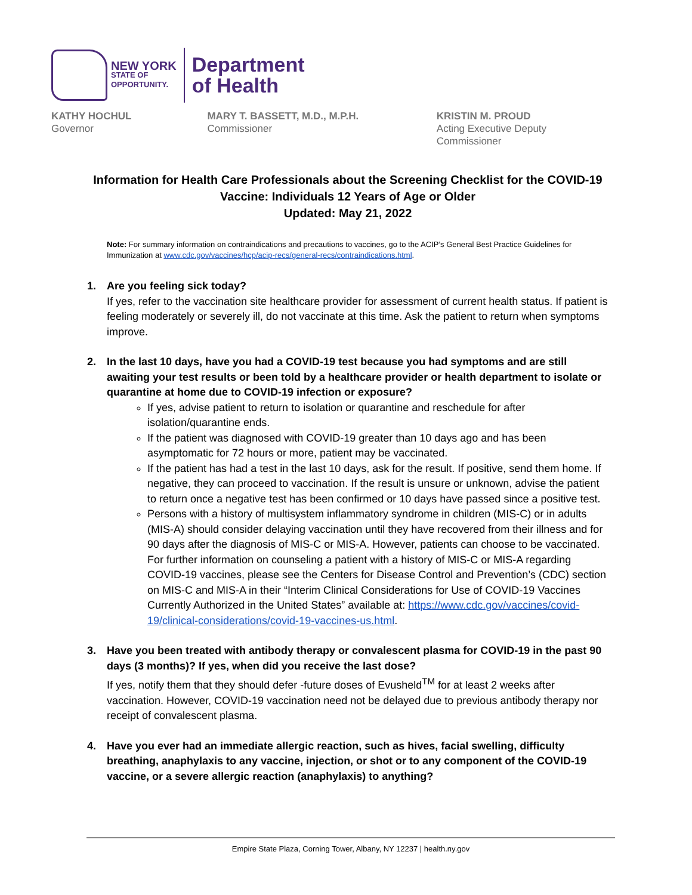NEW YORK
STATE OF
OPPORTUNITY.
Department
of Health
KATHY HOCHUL
Governor
MARY T. BASSETT, M.D., M.P.H.
Commissioner
KRISTIN M. PROUD
Acting Executive Deputy Commissioner
Information for Health Care Professionals about the Screening Checklist for the COVID-19 Vaccine: Individuals 12 Years of Age or Older
Updated: May 21, 2022
Note: For summary information on contraindications and precautions to vaccines, go to the ACIP’s General Best Practice Guidelines for Immunization at www.cdc.gov/vaccines/hcp/acip-recs/general-recs/contraindications.html.
1. Are you feeling sick today?
If yes, refer to the vaccination site healthcare provider for assessment of current health status. If patient is feeling moderately or severely ill, do not vaccinate at this time. Ask the patient to return when symptoms improve.
2. In the last 10 days, have you had a COVID-19 test because you had symptoms and are still awaiting your test results or been told by a healthcare provider or health department to isolate or quarantine at home due to COVID-19 infection or exposure?
If yes, advise patient to return to isolation or quarantine and reschedule for after isolation/quarantine ends.
If the patient was diagnosed with COVID-19 greater than 10 days ago and has been asymptomatic for 72 hours or more, patient may be vaccinated.
If the patient has had a test in the last 10 days, ask for the result. If positive, send them home. If negative, they can proceed to vaccination. If the result is unsure or unknown, advise the patient to return once a negative test has been confirmed or 10 days have passed since a positive test.
Persons with a history of multisystem inflammatory syndrome in children (MIS-C) or in adults (MIS-A) should consider delaying vaccination until they have recovered from their illness and for 90 days after the diagnosis of MIS-C or MIS-A. However, patients can choose to be vaccinated. For further information on counseling a patient with a history of MIS-C or MIS-A regarding COVID-19 vaccines, please see the Centers for Disease Control and Prevention’s (CDC) section on MIS-C and MIS-A in their “Interim Clinical Considerations for Use of COVID-19 Vaccines Currently Authorized in the United States” available at: https://www.cdc.gov/vaccines/covid-19/clinical-considerations/covid-19-vaccines-us.html.
3. Have you been treated with antibody therapy or convalescent plasma for COVID-19 in the past 90 days (3 months)? If yes, when did you receive the last dose?
If yes, notify them that they should defer -future doses of Evusheld<sup>TM</sup> for at least 2 weeks after vaccination. However, COVID-19 vaccination need not be delayed due to previous antibody therapy nor receipt of convalescent plasma.
4. Have you ever had an immediate allergic reaction, such as hives, facial swelling, difficulty breathing, anaphylaxis to any vaccine, injection, or shot or to any component of the COVID-19 vaccine, or a severe allergic reaction (anaphylaxis) to anything?
Empire State Plaza, Corning Tower, Albany, NY 12237 | health.ny.gov